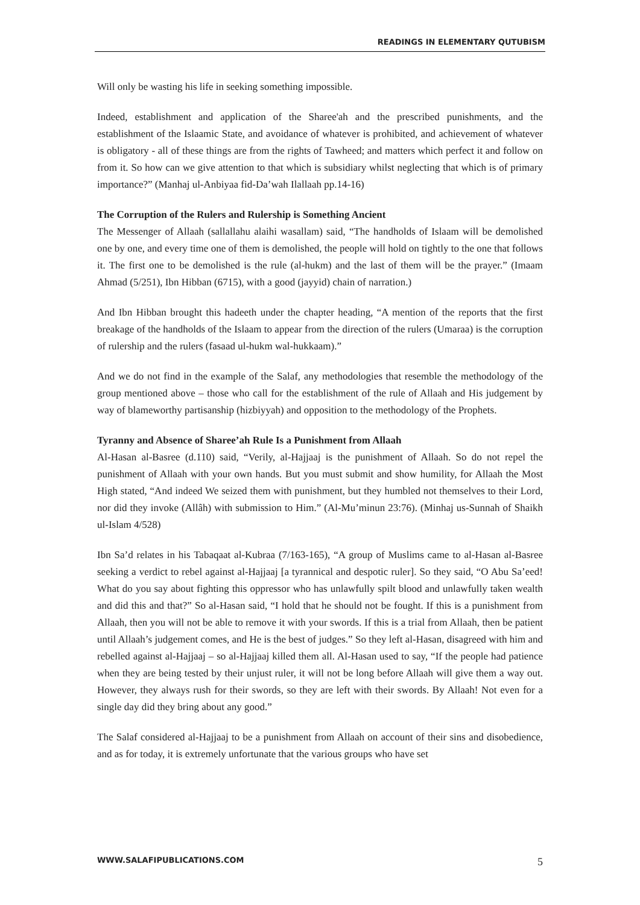READINGS IN ELEMENTARY QUTUBISM
Will only be wasting his life in seeking something impossible.
Indeed, establishment and application of the Sharee'ah and the prescribed punishments, and the establishment of the Islaamic State, and avoidance of whatever is prohibited, and achievement of whatever is obligatory - all of these things are from the rights of Tawheed; and matters which perfect it and follow on from it. So how can we give attention to that which is subsidiary whilst neglecting that which is of primary importance?” (Manhaj ul-Anbiyaa fid-Da’wah Ilallaah pp.14-16)
The Corruption of the Rulers and Rulership is Something Ancient
The Messenger of Allaah (sallallahu alaihi wasallam) said, “The handholds of Islaam will be demolished one by one, and every time one of them is demolished, the people will hold on tightly to the one that follows it. The first one to be demolished is the rule (al-hukm) and the last of them will be the prayer.” (Imaam Ahmad (5/251), Ibn Hibban (6715), with a good (jayyid) chain of narration.)
And Ibn Hibban brought this hadeeth under the chapter heading, “A mention of the reports that the first breakage of the handholds of the Islaam to appear from the direction of the rulers (Umaraa) is the corruption of rulership and the rulers (fasaad ul-hukm wal-hukkaam).”
And we do not find in the example of the Salaf, any methodologies that resemble the methodology of the group mentioned above – those who call for the establishment of the rule of Allaah and His judgement by way of blameworthy partisanship (hizbiyyah) and opposition to the methodology of the Prophets.
Tyranny and Absence of Sharee’ah Rule Is a Punishment from Allaah
Al-Hasan al-Basree (d.110) said, “Verily, al-Hajjaaj is the punishment of Allaah. So do not repel the punishment of Allaah with your own hands. But you must submit and show humility, for Allaah the Most High stated, “And indeed We seized them with punishment, but they humbled not themselves to their Lord, nor did they invoke (Allâh) with submission to Him.” (Al-Mu’minun 23:76). (Minhaj us-Sunnah of Shaikh ul-Islam 4/528)
Ibn Sa’d relates in his Tabaqaat al-Kubraa (7/163-165), “A group of Muslims came to al-Hasan al-Basree seeking a verdict to rebel against al-Hajjaaj [a tyrannical and despotic ruler]. So they said, “O Abu Sa’eed! What do you say about fighting this oppressor who has unlawfully spilt blood and unlawfully taken wealth and did this and that?” So al-Hasan said, “I hold that he should not be fought. If this is a punishment from Allaah, then you will not be able to remove it with your swords. If this is a trial from Allaah, then be patient until Allaah’s judgement comes, and He is the best of judges.” So they left al-Hasan, disagreed with him and rebelled against al-Hajjaaj – so al-Hajjaaj killed them all. Al-Hasan used to say, “If the people had patience when they are being tested by their unjust ruler, it will not be long before Allaah will give them a way out. However, they always rush for their swords, so they are left with their swords. By Allaah! Not even for a single day did they bring about any good.”
The Salaf considered al-Hajjaaj to be a punishment from Allaah on account of their sins and disobedience, and as for today, it is extremely unfortunate that the various groups who have set
WWW.SALAFIPUBLICATIONS.COM 5